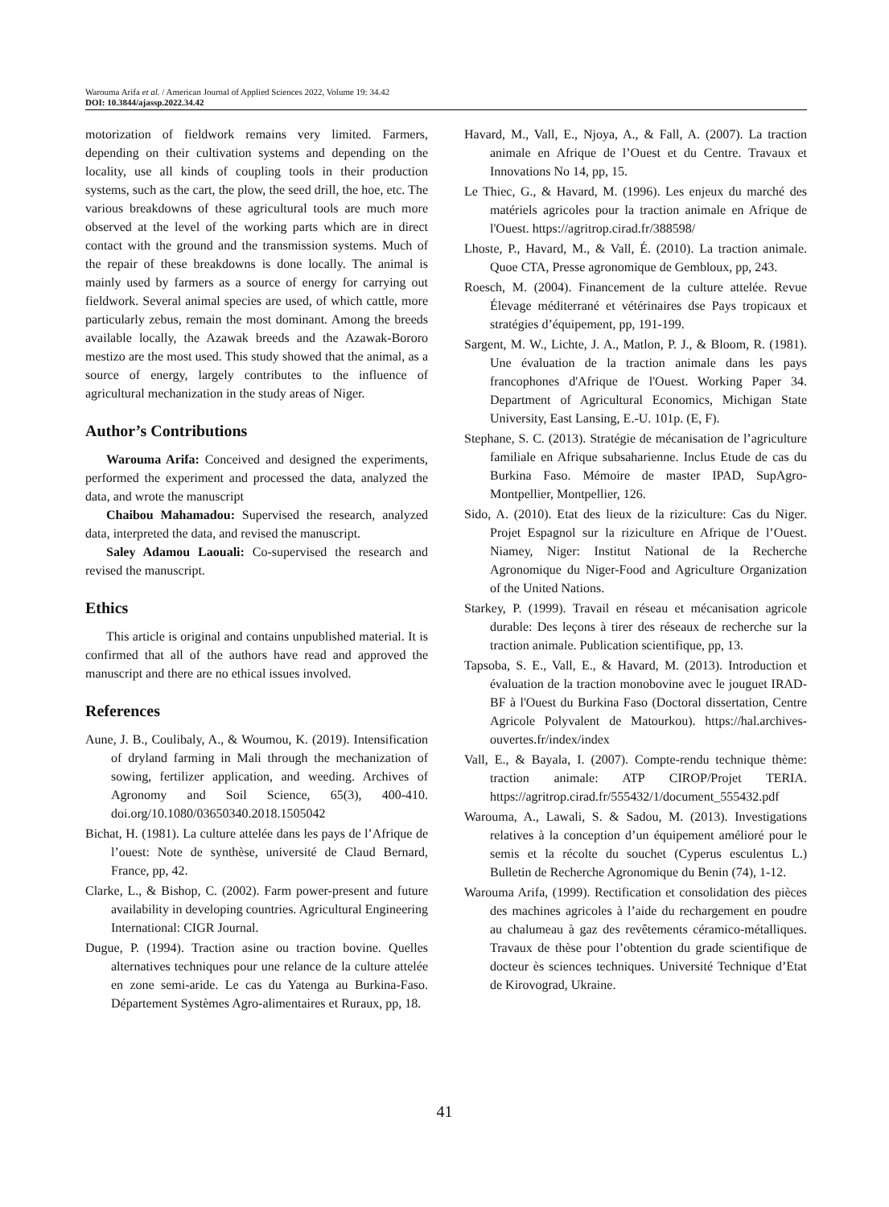Warouma Arifa et al. / American Journal of Applied Sciences 2022, Volume 19: 34.42
DOI: 10.3844/ajassp.2022.34.42
motorization of fieldwork remains very limited. Farmers, depending on their cultivation systems and depending on the locality, use all kinds of coupling tools in their production systems, such as the cart, the plow, the seed drill, the hoe, etc. The various breakdowns of these agricultural tools are much more observed at the level of the working parts which are in direct contact with the ground and the transmission systems. Much of the repair of these breakdowns is done locally. The animal is mainly used by farmers as a source of energy for carrying out fieldwork. Several animal species are used, of which cattle, more particularly zebus, remain the most dominant. Among the breeds available locally, the Azawak breeds and the Azawak-Bororo mestizo are the most used. This study showed that the animal, as a source of energy, largely contributes to the influence of agricultural mechanization in the study areas of Niger.
Author’s Contributions
Warouma Arifa: Conceived and designed the experiments, performed the experiment and processed the data, analyzed the data, and wrote the manuscript
Chaibou Mahamadou: Supervised the research, analyzed data, interpreted the data, and revised the manuscript.
Saley Adamou Laouali: Co-supervised the research and revised the manuscript.
Ethics
This article is original and contains unpublished material. It is confirmed that all of the authors have read and approved the manuscript and there are no ethical issues involved.
References
Aune, J. B., Coulibaly, A., & Woumou, K. (2019). Intensification of dryland farming in Mali through the mechanization of sowing, fertilizer application, and weeding. Archives of Agronomy and Soil Science, 65(3), 400-410. doi.org/10.1080/03650340.2018.1505042
Bichat, H. (1981). La culture attelée dans les pays de l’Afrique de l’ouest: Note de synthèse, université de Claud Bernard, France, pp, 42.
Clarke, L., & Bishop, C. (2002). Farm power-present and future availability in developing countries. Agricultural Engineering International: CIGR Journal.
Dugue, P. (1994). Traction asine ou traction bovine. Quelles alternatives techniques pour une relance de la culture attelée en zone semi-aride. Le cas du Yatenga au Burkina-Faso. Département Systèmes Agro-alimentaires et Ruraux, pp, 18.
Havard, M., Vall, E., Njoya, A., & Fall, A. (2007). La traction animale en Afrique de l’Ouest et du Centre. Travaux et Innovations No 14, pp, 15.
Le Thiec, G., & Havard, M. (1996). Les enjeux du marché des matériels agricoles pour la traction animale en Afrique de l'Ouest. https://agritrop.cirad.fr/388598/
Lhoste, P., Havard, M., & Vall, É. (2010). La traction animale. Quoe CTA, Presse agronomique de Gembloux, pp, 243.
Roesch, M. (2004). Financement de la culture attelée. Revue Élevage méditerrané et vétérinaires dse Pays tropicaux et stratégies d’équipement, pp, 191-199.
Sargent, M. W., Lichte, J. A., Matlon, P. J., & Bloom, R. (1981). Une évaluation de la traction animale dans les pays francophones d'Afrique de l'Ouest. Working Paper 34. Department of Agricultural Economics, Michigan State University, East Lansing, E.-U. 101p. (E, F).
Stephane, S. C. (2013). Stratégie de mécanisation de l’agriculture familiale en Afrique subsaharienne. Inclus Etude de cas du Burkina Faso. Mémoire de master IPAD, SupAgro-Montpellier, Montpellier, 126.
Sido, A. (2010). Etat des lieux de la riziculture: Cas du Niger. Projet Espagnol sur la riziculture en Afrique de l’Ouest. Niamey, Niger: Institut National de la Recherche Agronomique du Niger-Food and Agriculture Organization of the United Nations.
Starkey, P. (1999). Travail en réseau et mécanisation agricole durable: Des leçons à tirer des réseaux de recherche sur la traction animale. Publication scientifique, pp, 13.
Tapsoba, S. E., Vall, E., & Havard, M. (2013). Introduction et évaluation de la traction monobovine avec le jouguet IRAD-BF à l'Ouest du Burkina Faso (Doctoral dissertation, Centre Agricole Polyvalent de Matourkou). https://hal.archives-ouvertes.fr/index/index
Vall, E., & Bayala, I. (2007). Compte-rendu technique thème: traction animale: ATP CIROP/Projet TERIA. https://agritrop.cirad.fr/555432/1/document_555432.pdf
Warouma, A., Lawali, S. & Sadou, M. (2013). Investigations relatives à la conception d’un équipement amélioré pour le semis et la récolte du souchet (Cyperus esculentus L.) Bulletin de Recherche Agronomique du Benin (74), 1-12.
Warouma Arifa, (1999). Rectification et consolidation des pièces des machines agricoles à l’aide du rechargement en poudre au chalumeau à gaz des revêtements céramico-métalliques. Travaux de thèse pour l’obtention du grade scientifique de docteur ès sciences techniques. Université Technique d’Etat de Kirovograd, Ukraine.
41